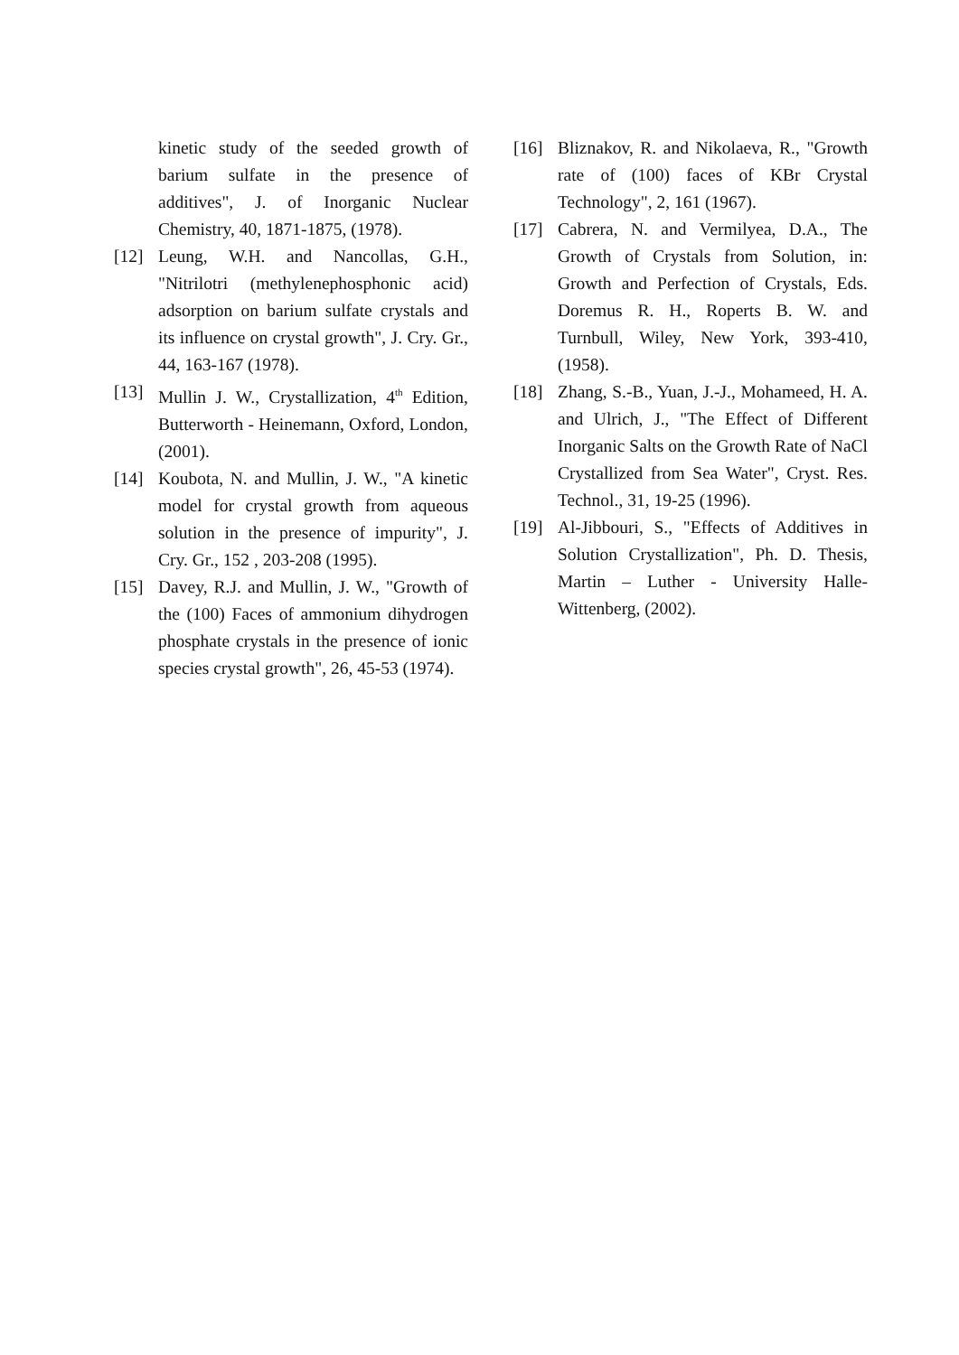kinetic study of the seeded growth of barium sulfate in the presence of additives", J. of Inorganic Nuclear Chemistry, 40, 1871-1875, (1978).
[12] Leung, W.H. and Nancollas, G.H., "Nitrilotri (methylenephosphonic acid) adsorption on barium sulfate crystals and its influence on crystal growth", J. Cry. Gr., 44, 163-167 (1978).
[13] Mullin J. W., Crystallization, 4<sup>th</sup> Edition, Butterworth - Heinemann, Oxford, London, (2001).
[14] Koubota, N. and Mullin, J. W., "A kinetic model for crystal growth from aqueous solution in the presence of impurity", J. Cry. Gr., 152 , 203-208 (1995).
[15] Davey, R.J. and Mullin, J. W., "Growth of the (100) Faces of ammonium dihydrogen phosphate crystals in the presence of ionic species crystal growth", 26, 45-53 (1974).
[16] Bliznakov, R. and Nikolaeva, R., "Growth rate of (100) faces of KBr Crystal Technology", 2, 161 (1967).
[17] Cabrera, N. and Vermilyea, D.A., The Growth of Crystals from Solution, in: Growth and Perfection of Crystals, Eds. Doremus R. H., Roperts B. W. and Turnbull, Wiley, New York, 393-410, (1958).
[18] Zhang, S.-B., Yuan, J.-J., Mohameed, H. A. and Ulrich, J., "The Effect of Different Inorganic Salts on the Growth Rate of NaCl Crystallized from Sea Water", Cryst. Res. Technol., 31, 19-25 (1996).
[19] Al-Jibbouri, S., "Effects of Additives in Solution Crystallization", Ph. D. Thesis, Martin – Luther - University Halle- Wittenberg, (2002).